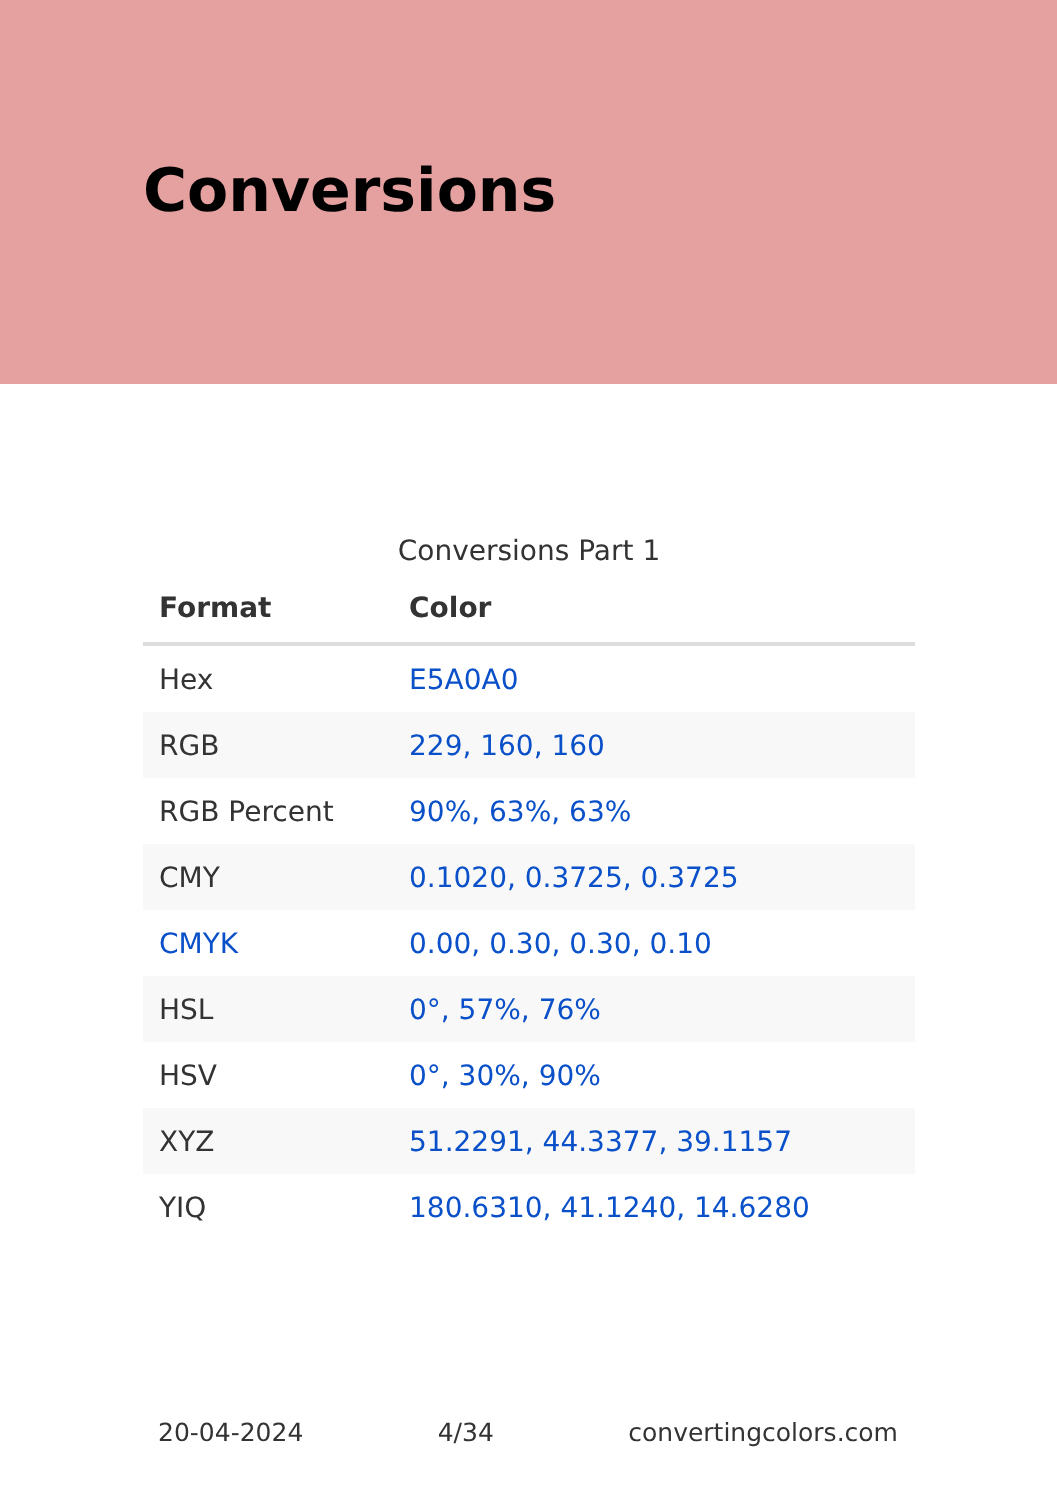Conversions
Conversions Part 1
| Format | Color |
| --- | --- |
| Hex | E5A0A0 |
| RGB | 229, 160, 160 |
| RGB Percent | 90%, 63%, 63% |
| CMY | 0.1020, 0.3725, 0.3725 |
| CMYK | 0.00, 0.30, 0.30, 0.10 |
| HSL | 0°, 57%, 76% |
| HSV | 0°, 30%, 90% |
| XYZ | 51.2291, 44.3377, 39.1157 |
| YIQ | 180.6310, 41.1240, 14.6280 |
20-04-2024 4/34 convertingcolors.com